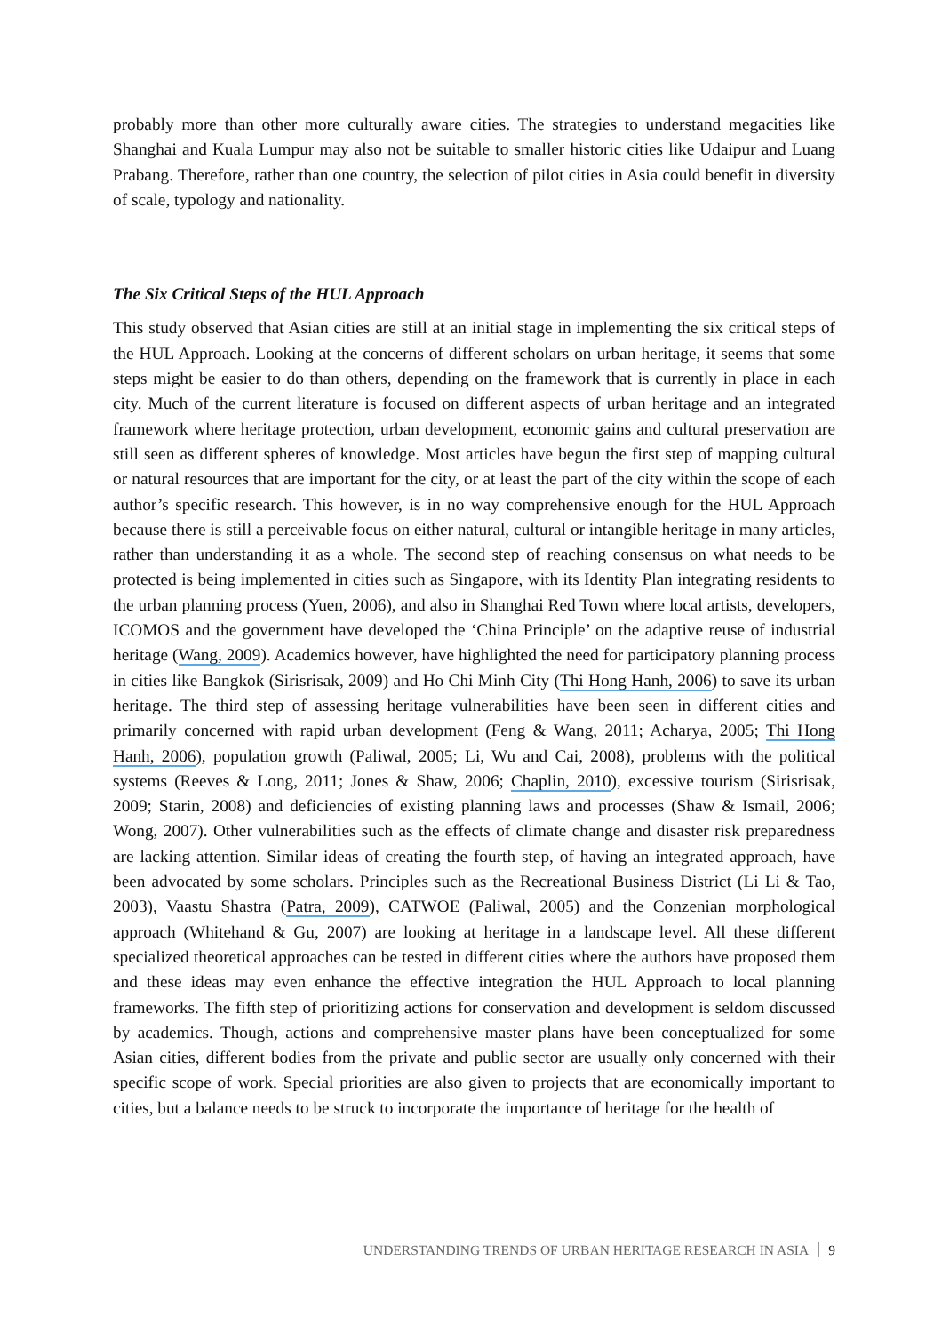probably more than other more culturally aware cities. The strategies to understand megacities like Shanghai and Kuala Lumpur may also not be suitable to smaller historic cities like Udaipur and Luang Prabang. Therefore, rather than one country, the selection of pilot cities in Asia could benefit in diversity of scale, typology and nationality.
The Six Critical Steps of the HUL Approach
This study observed that Asian cities are still at an initial stage in implementing the six critical steps of the HUL Approach. Looking at the concerns of different scholars on urban heritage, it seems that some steps might be easier to do than others, depending on the framework that is currently in place in each city. Much of the current literature is focused on different aspects of urban heritage and an integrated framework where heritage protection, urban development, economic gains and cultural preservation are still seen as different spheres of knowledge. Most articles have begun the first step of mapping cultural or natural resources that are important for the city, or at least the part of the city within the scope of each author’s specific research. This however, is in no way comprehensive enough for the HUL Approach because there is still a perceivable focus on either natural, cultural or intangible heritage in many articles, rather than understanding it as a whole. The second step of reaching consensus on what needs to be protected is being implemented in cities such as Singapore, with its Identity Plan integrating residents to the urban planning process (Yuen, 2006), and also in Shanghai Red Town where local artists, developers, ICOMOS and the government have developed the ‘China Principle’ on the adaptive reuse of industrial heritage (Wang, 2009). Academics however, have highlighted the need for participatory planning process in cities like Bangkok (Sirisrisak, 2009) and Ho Chi Minh City (Thi Hong Hanh, 2006) to save its urban heritage. The third step of assessing heritage vulnerabilities have been seen in different cities and primarily concerned with rapid urban development (Feng & Wang, 2011; Acharya, 2005; Thi Hong Hanh, 2006), population growth (Paliwal, 2005; Li, Wu and Cai, 2008), problems with the political systems (Reeves & Long, 2011; Jones & Shaw, 2006; Chaplin, 2010), excessive tourism (Sirisrisak, 2009; Starin, 2008) and deficiencies of existing planning laws and processes (Shaw & Ismail, 2006; Wong, 2007). Other vulnerabilities such as the effects of climate change and disaster risk preparedness are lacking attention. Similar ideas of creating the fourth step, of having an integrated approach, have been advocated by some scholars. Principles such as the Recreational Business District (Li Li & Tao, 2003), Vaastu Shastra (Patra, 2009), CATWOE (Paliwal, 2005) and the Conzenian morphological approach (Whitehand & Gu, 2007) are looking at heritage in a landscape level. All these different specialized theoretical approaches can be tested in different cities where the authors have proposed them and these ideas may even enhance the effective integration the HUL Approach to local planning frameworks. The fifth step of prioritizing actions for conservation and development is seldom discussed by academics. Though, actions and comprehensive master plans have been conceptualized for some Asian cities, different bodies from the private and public sector are usually only concerned with their specific scope of work. Special priorities are also given to projects that are economically important to cities, but a balance needs to be struck to incorporate the importance of heritage for the health of
UNDERSTANDING TRENDS OF URBAN HERITAGE RESEARCH IN ASIA 9